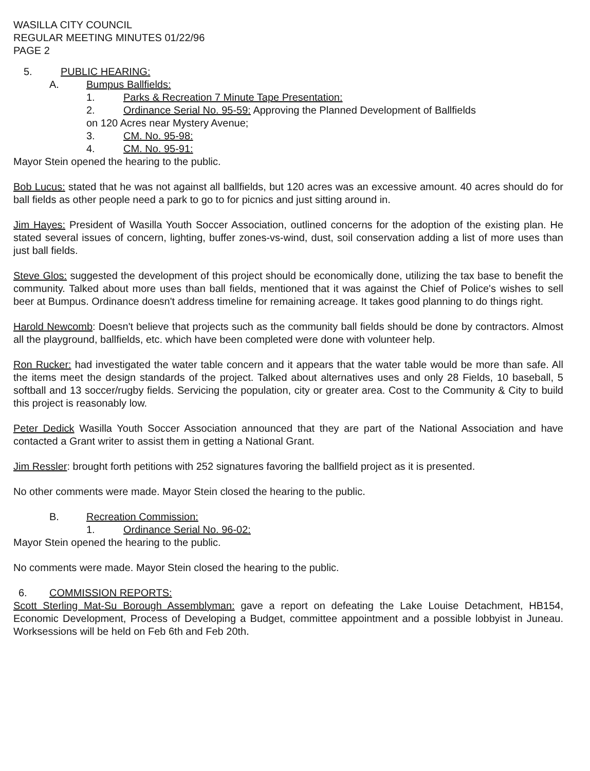WASILLA CITY COUNCIL
REGULAR MEETING MINUTES 01/22/96
PAGE 2
5. PUBLIC HEARING:
A. Bumpus Ballfields:
1. Parks & Recreation 7 Minute Tape Presentation:
2. Ordinance Serial No. 95-59: Approving the Planned Development of Ballfields
on 120 Acres near Mystery Avenue;
3. CM. No. 95-98:
4. CM. No. 95-91:
Mayor Stein opened the hearing to the public.
Bob Lucus: stated that he was not against all ballfields, but 120 acres was an excessive amount. 40 acres should do for ball fields as other people need a park to go to for picnics and just sitting around in.
Jim Hayes: President of Wasilla Youth Soccer Association, outlined concerns for the adoption of the existing plan. He stated several issues of concern, lighting, buffer zones-vs-wind, dust, soil conservation adding a list of more uses than just ball fields.
Steve Glos: suggested the development of this project should be economically done, utilizing the tax base to benefit the community. Talked about more uses than ball fields, mentioned that it was against the Chief of Police's wishes to sell beer at Bumpus. Ordinance doesn't address timeline for remaining acreage. It takes good planning to do things right.
Harold Newcomb: Doesn't believe that projects such as the community ball fields should be done by contractors. Almost all the playground, ballfields, etc. which have been completed were done with volunteer help.
Ron Rucker: had investigated the water table concern and it appears that the water table would be more than safe. All the items meet the design standards of the project. Talked about alternatives uses and only 28 Fields, 10 baseball, 5 softball and 13 soccer/rugby fields. Servicing the population, city or greater area. Cost to the Community & City to build this project is reasonably low.
Peter Dedick Wasilla Youth Soccer Association announced that they are part of the National Association and have contacted a Grant writer to assist them in getting a National Grant.
Jim Ressler: brought forth petitions with 252 signatures favoring the ballfield project as it is presented.
No other comments were made. Mayor Stein closed the hearing to the public.
B. Recreation Commission:
1. Ordinance Serial No. 96-02:
Mayor Stein opened the hearing to the public.
No comments were made. Mayor Stein closed the hearing to the public.
6. COMMISSION REPORTS:
Scott Sterling Mat-Su Borough Assemblyman: gave a report on defeating the Lake Louise Detachment, HB154, Economic Development, Process of Developing a Budget, committee appointment and a possible lobbyist in Juneau. Worksessions will be held on Feb 6th and Feb 20th.